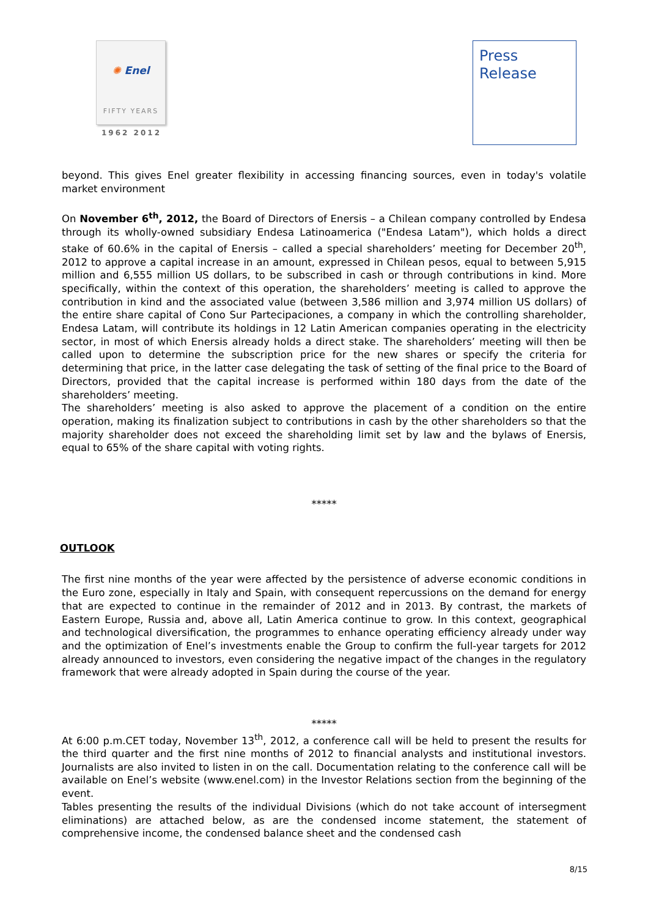✺ Enel
FIFTY YEARS
1962 2012
Press
Release
beyond. This gives Enel greater flexibility in accessing financing sources, even in today's volatile market environment
On November 6<sup>th</sup>, 2012, the Board of Directors of Enersis – a Chilean company controlled by Endesa through its wholly-owned subsidiary Endesa Latinoamerica ("Endesa Latam"), which holds a direct stake of 60.6% in the capital of Enersis – called a special shareholders’ meeting for December 20<sup>th</sup>, 2012 to approve a capital increase in an amount, expressed in Chilean pesos, equal to between 5,915 million and 6,555 million US dollars, to be subscribed in cash or through contributions in kind. More specifically, within the context of this operation, the shareholders’ meeting is called to approve the contribution in kind and the associated value (between 3,586 million and 3,974 million US dollars) of the entire share capital of Cono Sur Partecipaciones, a company in which the controlling shareholder, Endesa Latam, will contribute its holdings in 12 Latin American companies operating in the electricity sector, in most of which Enersis already holds a direct stake. The shareholders’ meeting will then be called upon to determine the subscription price for the new shares or specify the criteria for determining that price, in the latter case delegating the task of setting of the final price to the Board of Directors, provided that the capital increase is performed within 180 days from the date of the shareholders’ meeting.
The shareholders’ meeting is also asked to approve the placement of a condition on the entire operation, making its finalization subject to contributions in cash by the other shareholders so that the majority shareholder does not exceed the shareholding limit set by law and the bylaws of Enersis, equal to 65% of the share capital with voting rights.
*****
OUTLOOK
The first nine months of the year were affected by the persistence of adverse economic conditions in the Euro zone, especially in Italy and Spain, with consequent repercussions on the demand for energy that are expected to continue in the remainder of 2012 and in 2013. By contrast, the markets of Eastern Europe, Russia and, above all, Latin America continue to grow. In this context, geographical and technological diversification, the programmes to enhance operating efficiency already under way and the optimization of Enel’s investments enable the Group to confirm the full-year targets for 2012 already announced to investors, even considering the negative impact of the changes in the regulatory framework that were already adopted in Spain during the course of the year.
*****
At 6:00 p.m.CET today, November 13<sup>th</sup>, 2012, a conference call will be held to present the results for the third quarter and the first nine months of 2012 to financial analysts and institutional investors. Journalists are also invited to listen in on the call. Documentation relating to the conference call will be available on Enel’s website (www.enel.com) in the Investor Relations section from the beginning of the event.
Tables presenting the results of the individual Divisions (which do not take account of intersegment eliminations) are attached below, as are the condensed income statement, the statement of comprehensive income, the condensed balance sheet and the condensed cash
8/15